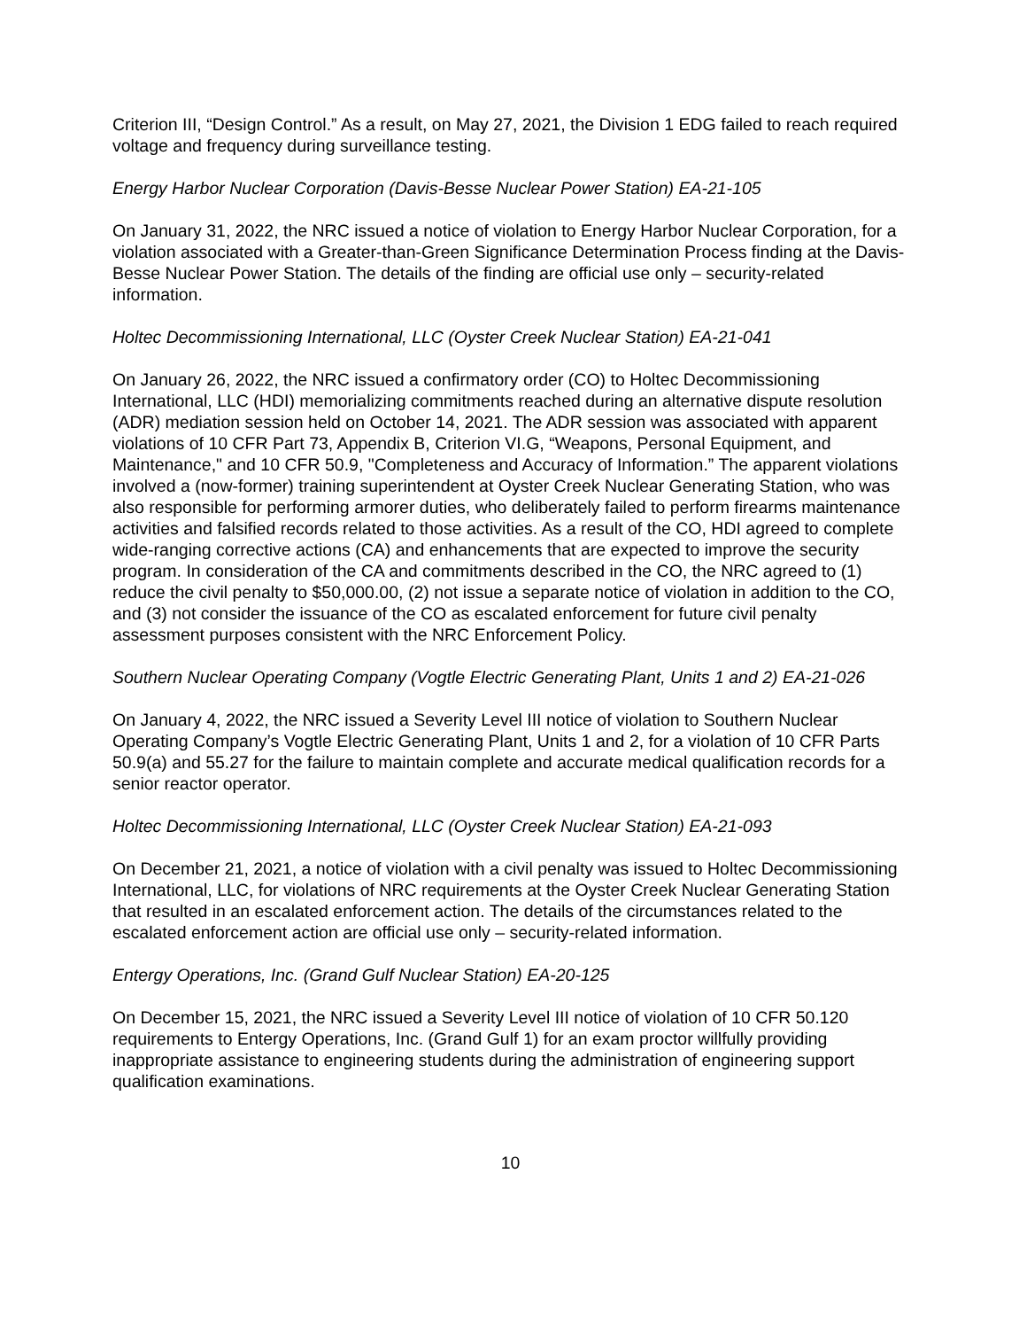Criterion III, “Design Control.” As a result, on May 27, 2021, the Division 1 EDG failed to reach required voltage and frequency during surveillance testing.
Energy Harbor Nuclear Corporation (Davis-Besse Nuclear Power Station) EA-21-105
On January 31, 2022, the NRC issued a notice of violation to Energy Harbor Nuclear Corporation, for a violation associated with a Greater-than-Green Significance Determination Process finding at the Davis-Besse Nuclear Power Station. The details of the finding are official use only – security-related information.
Holtec Decommissioning International, LLC (Oyster Creek Nuclear Station) EA-21-041
On January 26, 2022, the NRC issued a confirmatory order (CO) to Holtec Decommissioning International, LLC (HDI) memorializing commitments reached during an alternative dispute resolution (ADR) mediation session held on October 14, 2021. The ADR session was associated with apparent violations of 10 CFR Part 73, Appendix B, Criterion VI.G, “Weapons, Personal Equipment, and Maintenance," and 10 CFR 50.9, "Completeness and Accuracy of Information.” The apparent violations involved a (now-former) training superintendent at Oyster Creek Nuclear Generating Station, who was also responsible for performing armorer duties, who deliberately failed to perform firearms maintenance activities and falsified records related to those activities. As a result of the CO, HDI agreed to complete wide-ranging corrective actions (CA) and enhancements that are expected to improve the security program. In consideration of the CA and commitments described in the CO, the NRC agreed to (1) reduce the civil penalty to $50,000.00, (2) not issue a separate notice of violation in addition to the CO, and (3) not consider the issuance of the CO as escalated enforcement for future civil penalty assessment purposes consistent with the NRC Enforcement Policy.
Southern Nuclear Operating Company (Vogtle Electric Generating Plant, Units 1 and 2) EA-21-026
On January 4, 2022, the NRC issued a Severity Level III notice of violation to Southern Nuclear Operating Company’s Vogtle Electric Generating Plant, Units 1 and 2, for a violation of 10 CFR Parts 50.9(a) and 55.27 for the failure to maintain complete and accurate medical qualification records for a senior reactor operator.
Holtec Decommissioning International, LLC (Oyster Creek Nuclear Station) EA-21-093
On December 21, 2021, a notice of violation with a civil penalty was issued to Holtec Decommissioning International, LLC, for violations of NRC requirements at the Oyster Creek Nuclear Generating Station that resulted in an escalated enforcement action. The details of the circumstances related to the escalated enforcement action are official use only – security-related information.
Entergy Operations, Inc. (Grand Gulf Nuclear Station) EA-20-125
On December 15, 2021, the NRC issued a Severity Level III notice of violation of 10 CFR 50.120 requirements to Entergy Operations, Inc. (Grand Gulf 1) for an exam proctor willfully providing inappropriate assistance to engineering students during the administration of engineering support qualification examinations.
10